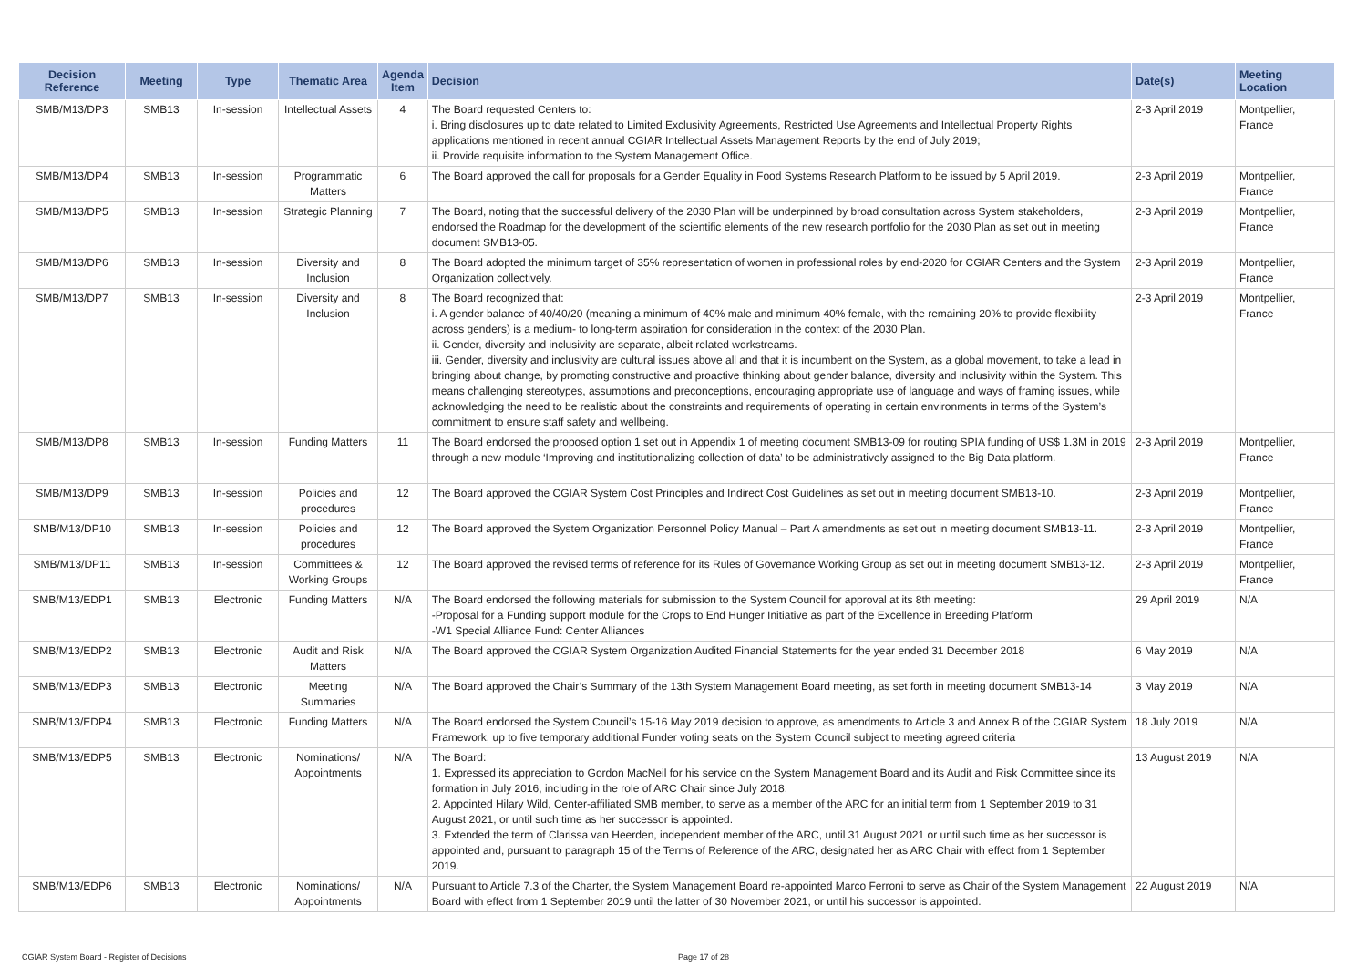| Decision Reference | Meeting | Type | Thematic Area | Agenda Item | Decision | Date(s) | Meeting Location |
| --- | --- | --- | --- | --- | --- | --- | --- |
| SMB/M13/DP3 | SMB13 | In-session | Intellectual Assets | 4 | The Board requested Centers to: i. Bring disclosures up to date related to Limited Exclusivity Agreements, Restricted Use Agreements and Intellectual Property Rights applications mentioned in recent annual CGIAR Intellectual Assets Management Reports by the end of July 2019; ii. Provide requisite information to the System Management Office. | 2-3 April 2019 | Montpellier, France |
| SMB/M13/DP4 | SMB13 | In-session | Programmatic Matters | 6 | The Board approved the call for proposals for a Gender Equality in Food Systems Research Platform to be issued by 5 April 2019. | 2-3 April 2019 | Montpellier, France |
| SMB/M13/DP5 | SMB13 | In-session | Strategic Planning | 7 | The Board, noting that the successful delivery of the 2030 Plan will be underpinned by broad consultation across System stakeholders, endorsed the Roadmap for the development of the scientific elements of the new research portfolio for the 2030 Plan as set out in meeting document SMB13-05. | 2-3 April 2019 | Montpellier, France |
| SMB/M13/DP6 | SMB13 | In-session | Diversity and Inclusion | 8 | The Board adopted the minimum target of 35% representation of women in professional roles by end-2020 for CGIAR Centers and the System Organization collectively. | 2-3 April 2019 | Montpellier, France |
| SMB/M13/DP7 | SMB13 | In-session | Diversity and Inclusion | 8 | The Board recognized that: i. A gender balance of 40/40/20 (meaning a minimum of 40% male and minimum 40% female, with the remaining 20% to provide flexibility across genders) is a medium- to long-term aspiration for consideration in the context of the 2030 Plan. ii. Gender, diversity and inclusivity are separate, albeit related workstreams. iii. Gender, diversity and inclusivity are cultural issues above all and that it is incumbent on the System, as a global movement, to take a lead in bringing about change, by promoting constructive and proactive thinking about gender balance, diversity and inclusivity within the System. This means challenging stereotypes, assumptions and preconceptions, encouraging appropriate use of language and ways of framing issues, while acknowledging the need to be realistic about the constraints and requirements of operating in certain environments in terms of the System’s commitment to ensure staff safety and wellbeing. | 2-3 April 2019 | Montpellier, France |
| SMB/M13/DP8 | SMB13 | In-session | Funding Matters | 11 | The Board endorsed the proposed option 1 set out in Appendix 1 of meeting document SMB13-09 for routing SPIA funding of US$ 1.3M in 2019 through a new module ‘Improving and institutionalizing collection of data’ to be administratively assigned to the Big Data platform. | 2-3 April 2019 | Montpellier, France |
| SMB/M13/DP9 | SMB13 | In-session | Policies and procedures | 12 | The Board approved the CGIAR System Cost Principles and Indirect Cost Guidelines as set out in meeting document SMB13-10. | 2-3 April 2019 | Montpellier, France |
| SMB/M13/DP10 | SMB13 | In-session | Policies and procedures | 12 | The Board approved the System Organization Personnel Policy Manual – Part A amendments as set out in meeting document SMB13-11. | 2-3 April 2019 | Montpellier, France |
| SMB/M13/DP11 | SMB13 | In-session | Committees & Working Groups | 12 | The Board approved the revised terms of reference for its Rules of Governance Working Group as set out in meeting document SMB13-12. | 2-3 April 2019 | Montpellier, France |
| SMB/M13/EDP1 | SMB13 | Electronic | Funding Matters | N/A | The Board endorsed the following materials for submission to the System Council for approval at its 8th meeting: -Proposal for a Funding support module for the Crops to End Hunger Initiative as part of the Excellence in Breeding Platform -W1 Special Alliance Fund: Center Alliances | 29 April 2019 | N/A |
| SMB/M13/EDP2 | SMB13 | Electronic | Audit and Risk Matters | N/A | The Board approved the CGIAR System Organization Audited Financial Statements for the year ended 31 December 2018 | 6 May 2019 | N/A |
| SMB/M13/EDP3 | SMB13 | Electronic | Meeting Summaries | N/A | The Board approved the Chair’s Summary of the 13th System Management Board meeting, as set forth in meeting document SMB13-14 | 3 May 2019 | N/A |
| SMB/M13/EDP4 | SMB13 | Electronic | Funding Matters | N/A | The Board endorsed the System Council’s 15-16 May 2019 decision to approve, as amendments to Article 3 and Annex B of the CGIAR System Framework, up to five temporary additional Funder voting seats on the System Council subject to meeting agreed criteria | 18 July 2019 | N/A |
| SMB/M13/EDP5 | SMB13 | Electronic | Nominations/ Appointments | N/A | The Board: 1. Expressed its appreciation to Gordon MacNeil for his service on the System Management Board and its Audit and Risk Committee since its formation in July 2016, including in the role of ARC Chair since July 2018. 2. Appointed Hilary Wild, Center-affiliated SMB member, to serve as a member of the ARC for an initial term from 1 September 2019 to 31 August 2021, or until such time as her successor is appointed. 3. Extended the term of Clarissa van Heerden, independent member of the ARC, until 31 August 2021 or until such time as her successor is appointed and, pursuant to paragraph 15 of the Terms of Reference of the ARC, designated her as ARC Chair with effect from 1 September 2019. | 13 August 2019 | N/A |
| SMB/M13/EDP6 | SMB13 | Electronic | Nominations/ Appointments | N/A | Pursuant to Article 7.3 of the Charter, the System Management Board re-appointed Marco Ferroni to serve as Chair of the System Management Board with effect from 1 September 2019 until the latter of 30 November 2021, or until his successor is appointed. | 22 August 2019 | N/A |
CGIAR System Board - Register of Decisions Page 17 of 28